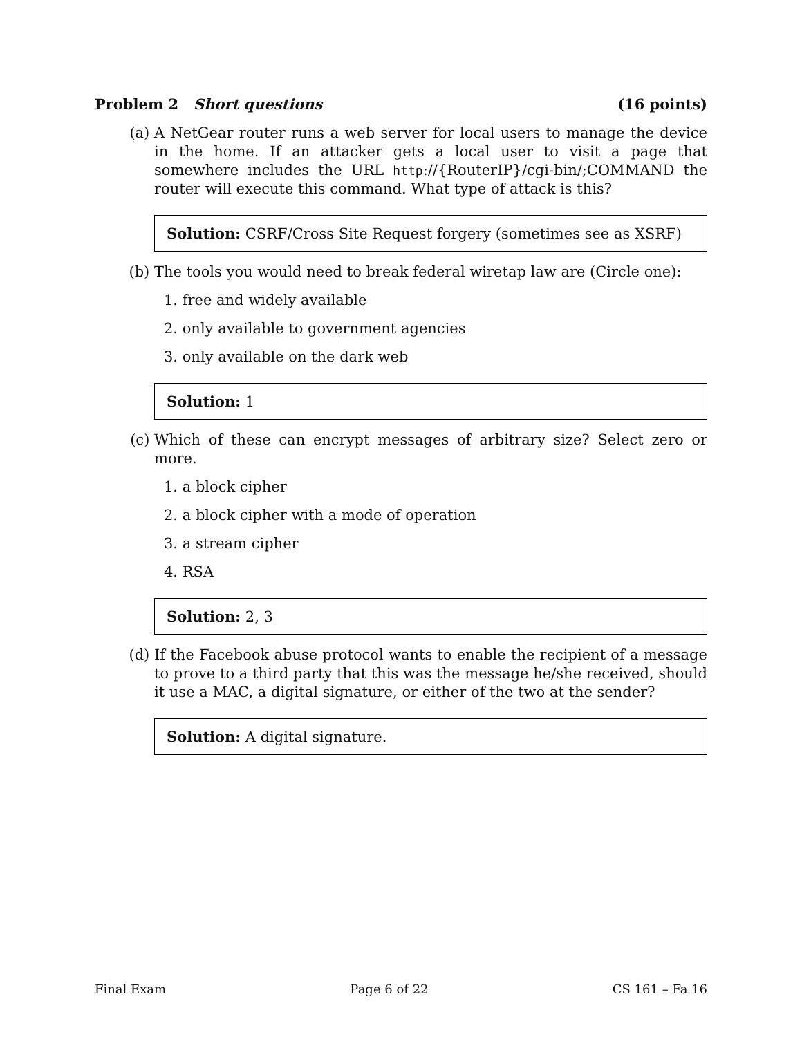Problem 2 Short questions (16 points)
(a) A NetGear router runs a web server for local users to manage the device in the home. If an attacker gets a local user to visit a page that somewhere includes the URL http://{RouterIP}/cgi-bin/;COMMAND the router will execute this command. What type of attack is this?
Solution: CSRF/Cross Site Request forgery (sometimes see as XSRF)
(b) The tools you would need to break federal wiretap law are (Circle one):
1. free and widely available
2. only available to government agencies
3. only available on the dark web
Solution: 1
(c) Which of these can encrypt messages of arbitrary size? Select zero or more.
1. a block cipher
2. a block cipher with a mode of operation
3. a stream cipher
4. RSA
Solution: 2, 3
(d) If the Facebook abuse protocol wants to enable the recipient of a message to prove to a third party that this was the message he/she received, should it use a MAC, a digital signature, or either of the two at the sender?
Solution: A digital signature.
Final Exam Page 6 of 22 CS 161 – Fa 16